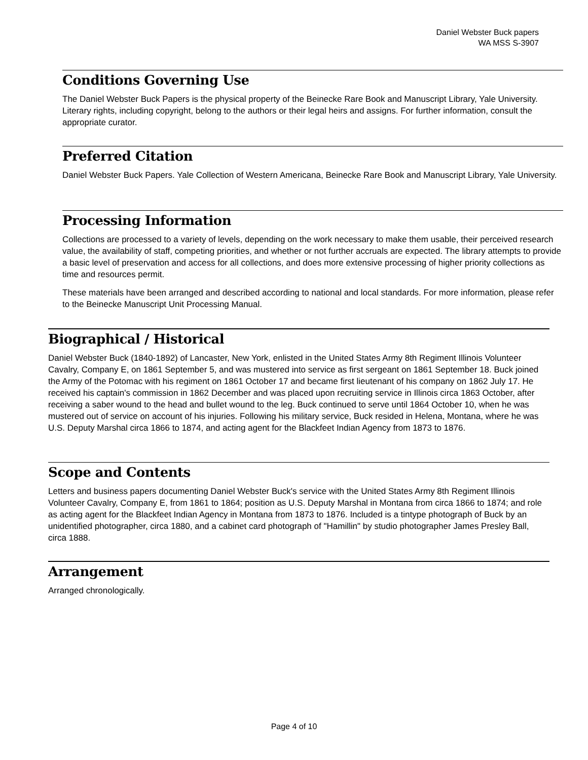Daniel Webster Buck papers
WA MSS S-3907
Conditions Governing Use
The Daniel Webster Buck Papers is the physical property of the Beinecke Rare Book and Manuscript Library, Yale University. Literary rights, including copyright, belong to the authors or their legal heirs and assigns. For further information, consult the appropriate curator.
Preferred Citation
Daniel Webster Buck Papers. Yale Collection of Western Americana, Beinecke Rare Book and Manuscript Library, Yale University.
Processing Information
Collections are processed to a variety of levels, depending on the work necessary to make them usable, their perceived research value, the availability of staff, competing priorities, and whether or not further accruals are expected. The library attempts to provide a basic level of preservation and access for all collections, and does more extensive processing of higher priority collections as time and resources permit.
These materials have been arranged and described according to national and local standards. For more information, please refer to the Beinecke Manuscript Unit Processing Manual.
Biographical / Historical
Daniel Webster Buck (1840-1892) of Lancaster, New York, enlisted in the United States Army 8th Regiment Illinois Volunteer Cavalry, Company E, on 1861 September 5, and was mustered into service as first sergeant on 1861 September 18. Buck joined the Army of the Potomac with his regiment on 1861 October 17 and became first lieutenant of his company on 1862 July 17. He received his captain's commission in 1862 December and was placed upon recruiting service in Illinois circa 1863 October, after receiving a saber wound to the head and bullet wound to the leg. Buck continued to serve until 1864 October 10, when he was mustered out of service on account of his injuries. Following his military service, Buck resided in Helena, Montana, where he was U.S. Deputy Marshal circa 1866 to 1874, and acting agent for the Blackfeet Indian Agency from 1873 to 1876.
Scope and Contents
Letters and business papers documenting Daniel Webster Buck's service with the United States Army 8th Regiment Illinois Volunteer Cavalry, Company E, from 1861 to 1864; position as U.S. Deputy Marshal in Montana from circa 1866 to 1874; and role as acting agent for the Blackfeet Indian Agency in Montana from 1873 to 1876. Included is a tintype photograph of Buck by an unidentified photographer, circa 1880, and a cabinet card photograph of "Hamillin" by studio photographer James Presley Ball, circa 1888.
Arrangement
Arranged chronologically.
Page 4 of 10